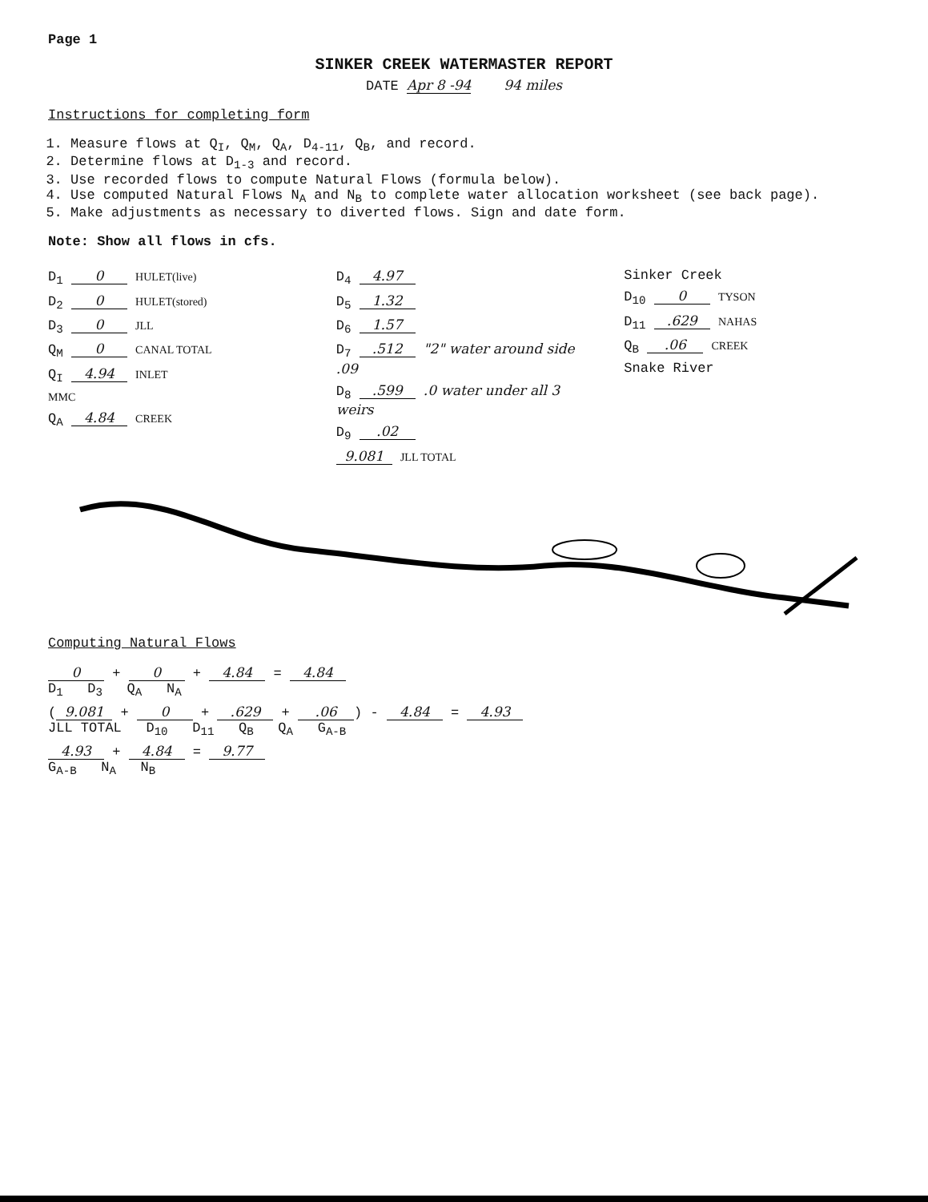Page 1
SINKER CREEK WATERMASTER REPORT
DATE Apr 8 -94 94 miles
Instructions for completing form
1. Measure flows at Q<sub>I</sub>, Q<sub>M</sub>, Q<sub>A</sub>, D<sub>4-11</sub>, Q<sub>B</sub>, and record.
2. Determine flows at D<sub>1-3</sub> and record.
3. Use recorded flows to compute Natural Flows (formula below).
4. Use computed Natural Flows N<sub>A</sub> and N<sub>B</sub> to complete water allocation worksheet (see back page).
5. Make adjustments as necessary to diverted flows. Sign and date form.
Note: Show all flows in cfs.
D<sub>1</sub> 0 HULET(live)
D<sub>2</sub> 0 HULET(stored)
D<sub>3</sub> 0 JLL
Q<sub>M</sub> 0 CANAL TOTAL
Q<sub>I</sub> 4.94 INLET
MMC
Q<sub>A</sub> 4.84 CREEK
D<sub>4</sub> 4.97
D<sub>5</sub> 1.32
D<sub>6</sub> 1.57
D<sub>7</sub> .512 "2" water around side .09
D<sub>8</sub> .599 .0 water under all 3 weirs
D<sub>9</sub> .02
9.081 JLL TOTAL
Sinker Creek
D<sub>10</sub> 0 TYSON
D<sub>11</sub> .629 NAHAS
Q<sub>B</sub> .06 CREEK
Snake River
Computing Natural Flows
0 + 0 + 4.84 = 4.84
D<sub>1</sub> D<sub>3</sub> Q<sub>A</sub> N<sub>A</sub>
(9.081 + 0 + .629 + .06) - 4.84 = 4.93
JLL TOTAL D<sub>10</sub> D<sub>11</sub> Q<sub>B</sub> Q<sub>A</sub> G<sub>A-B</sub>
4.93 + 4.84 = 9.77
G<sub>A-B</sub> N<sub>A</sub> N<sub>B</sub>